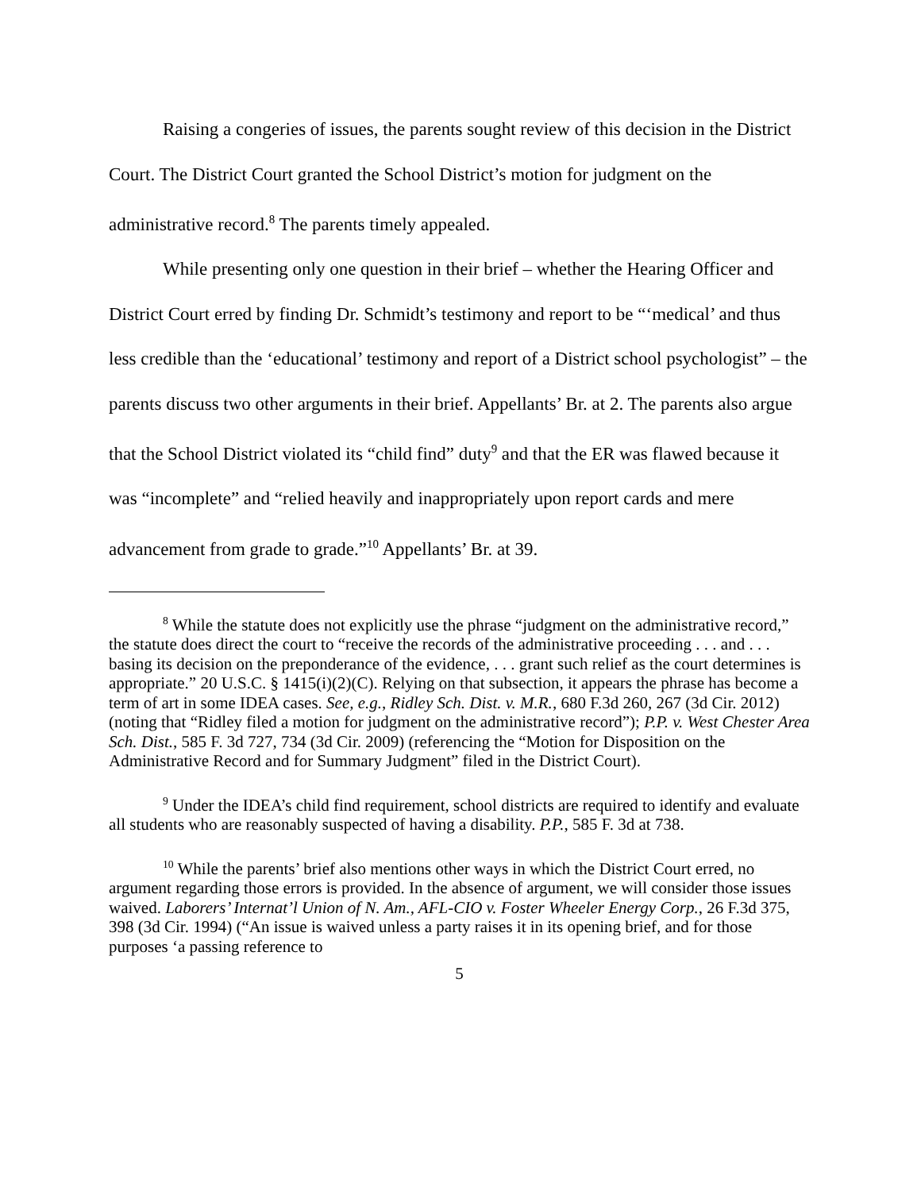Raising a congeries of issues, the parents sought review of this decision in the District Court. The District Court granted the School District’s motion for judgment on the administrative record.<sup>8</sup> The parents timely appealed.
While presenting only one question in their brief – whether the Hearing Officer and District Court erred by finding Dr. Schmidt’s testimony and report to be “‘medical’ and thus less credible than the ‘educational’ testimony and report of a District school psychologist” – the parents discuss two other arguments in their brief. Appellants’ Br. at 2. The parents also argue that the School District violated its “child find” duty<sup>9</sup> and that the ER was flawed because it was “incomplete” and “relied heavily and inappropriately upon report cards and mere advancement from grade to grade.”<sup>10</sup> Appellants’ Br. at 39.
<sup>8</sup> While the statute does not explicitly use the phrase “judgment on the administrative record,” the statute does direct the court to “receive the records of the administrative proceeding . . . and . . . basing its decision on the preponderance of the evidence, . . . grant such relief as the court determines is appropriate.” 20 U.S.C. § 1415(i)(2)(C). Relying on that subsection, it appears the phrase has become a term of art in some IDEA cases. See, e.g., Ridley Sch. Dist. v. M.R., 680 F.3d 260, 267 (3d Cir. 2012) (noting that “Ridley filed a motion for judgment on the administrative record”); P.P. v. West Chester Area Sch. Dist., 585 F. 3d 727, 734 (3d Cir. 2009) (referencing the “Motion for Disposition on the Administrative Record and for Summary Judgment” filed in the District Court).
<sup>9</sup> Under the IDEA’s child find requirement, school districts are required to identify and evaluate all students who are reasonably suspected of having a disability. P.P., 585 F. 3d at 738.
<sup>10</sup> While the parents’ brief also mentions other ways in which the District Court erred, no argument regarding those errors is provided. In the absence of argument, we will consider those issues waived. Laborers’ Internat’l Union of N. Am., AFL-CIO v. Foster Wheeler Energy Corp., 26 F.3d 375, 398 (3d Cir. 1994) (“An issue is waived unless a party raises it in its opening brief, and for those purposes ‘a passing reference to
5